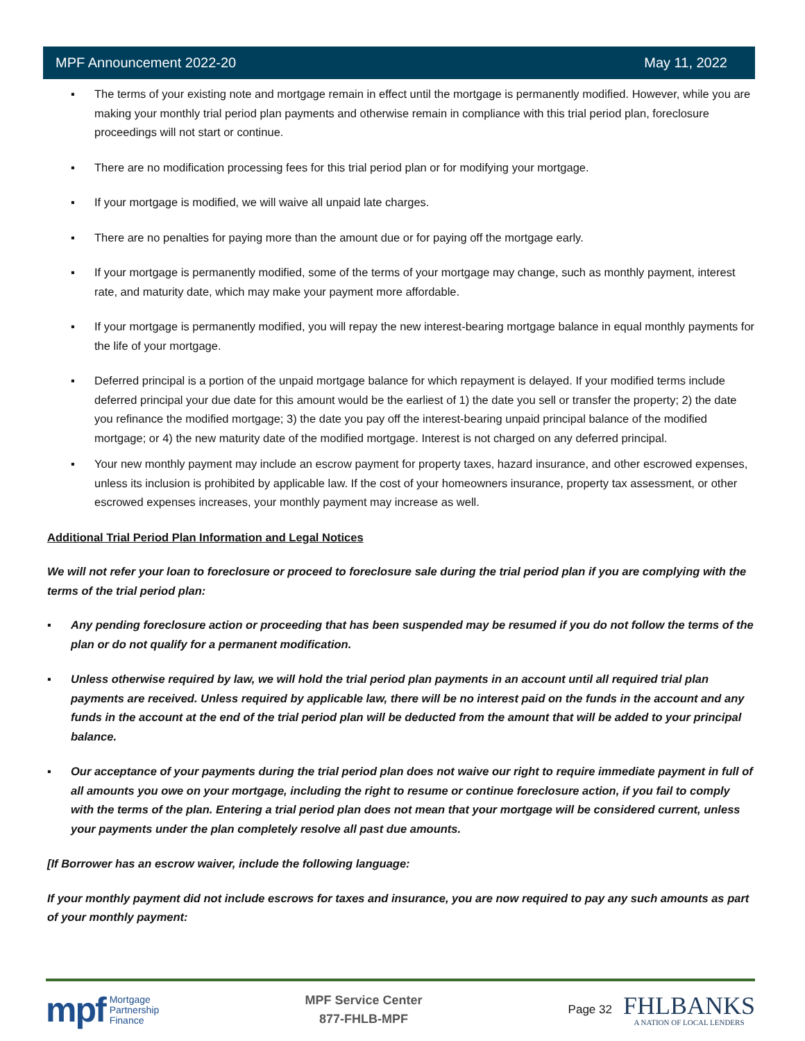MPF Announcement 2022-20 May 11, 2022
▪ The terms of your existing note and mortgage remain in effect until the mortgage is permanently modified. However, while you are making your monthly trial period plan payments and otherwise remain in compliance with this trial period plan, foreclosure proceedings will not start or continue.
▪ There are no modification processing fees for this trial period plan or for modifying your mortgage.
▪ If your mortgage is modified, we will waive all unpaid late charges.
▪ There are no penalties for paying more than the amount due or for paying off the mortgage early.
▪ If your mortgage is permanently modified, some of the terms of your mortgage may change, such as monthly payment, interest rate, and maturity date, which may make your payment more affordable.
▪ If your mortgage is permanently modified, you will repay the new interest-bearing mortgage balance in equal monthly payments for the life of your mortgage.
▪ Deferred principal is a portion of the unpaid mortgage balance for which repayment is delayed. If your modified terms include deferred principal your due date for this amount would be the earliest of 1) the date you sell or transfer the property; 2) the date you refinance the modified mortgage; 3) the date you pay off the interest-bearing unpaid principal balance of the modified mortgage; or 4) the new maturity date of the modified mortgage. Interest is not charged on any deferred principal.
▪ Your new monthly payment may include an escrow payment for property taxes, hazard insurance, and other escrowed expenses, unless its inclusion is prohibited by applicable law. If the cost of your homeowners insurance, property tax assessment, or other escrowed expenses increases, your monthly payment may increase as well.
Additional Trial Period Plan Information and Legal Notices
We will not refer your loan to foreclosure or proceed to foreclosure sale during the trial period plan if you are complying with the terms of the trial period plan:
▪ Any pending foreclosure action or proceeding that has been suspended may be resumed if you do not follow the terms of the plan or do not qualify for a permanent modification.
▪ Unless otherwise required by law, we will hold the trial period plan payments in an account until all required trial plan payments are received. Unless required by applicable law, there will be no interest paid on the funds in the account and any funds in the account at the end of the trial period plan will be deducted from the amount that will be added to your principal balance.
▪ Our acceptance of your payments during the trial period plan does not waive our right to require immediate payment in full of all amounts you owe on your mortgage, including the right to resume or continue foreclosure action, if you fail to comply with the terms of the plan. Entering a trial period plan does not mean that your mortgage will be considered current, unless your payments under the plan completely resolve all past due amounts.
[If Borrower has an escrow waiver, include the following language:
If your monthly payment did not include escrows for taxes and insurance, you are now required to pay any such amounts as part of your monthly payment:
mpf Mortgage
Partnership
Finance
MPF Service Center
877-FHLB-MPF
Page 32
FHLBANKS
A NATION OF LOCAL LENDERS